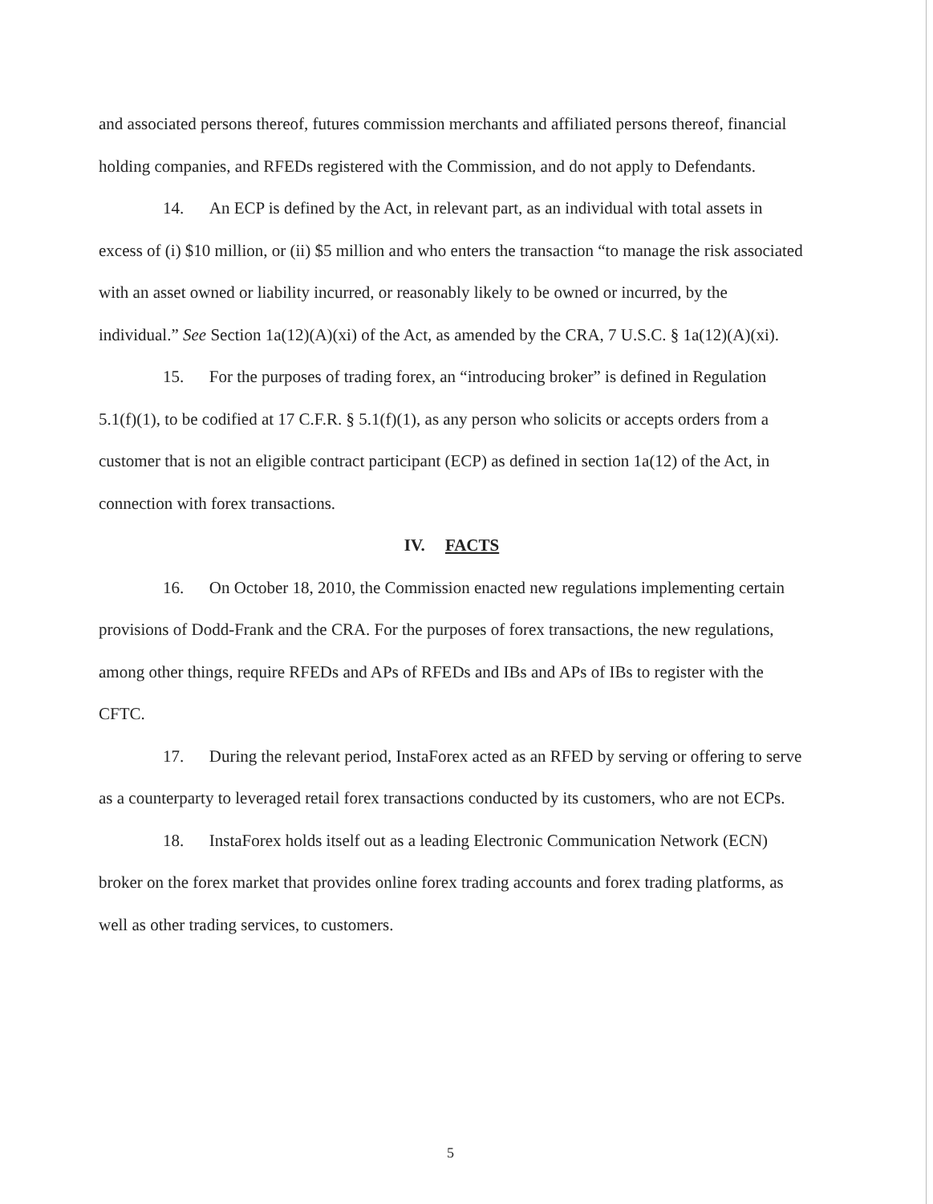and associated persons thereof, futures commission merchants and affiliated persons thereof, financial holding companies, and RFEDs registered with the Commission, and do not apply to Defendants.
14. An ECP is defined by the Act, in relevant part, as an individual with total assets in excess of (i) $10 million, or (ii) $5 million and who enters the transaction “to manage the risk associated with an asset owned or liability incurred, or reasonably likely to be owned or incurred, by the individual.” See Section 1a(12)(A)(xi) of the Act, as amended by the CRA, 7 U.S.C. § 1a(12)(A)(xi).
15. For the purposes of trading forex, an “introducing broker” is defined in Regulation 5.1(f)(1), to be codified at 17 C.F.R. § 5.1(f)(1), as any person who solicits or accepts orders from a customer that is not an eligible contract participant (ECP) as defined in section 1a(12) of the Act, in connection with forex transactions.
IV. FACTS
16. On October 18, 2010, the Commission enacted new regulations implementing certain provisions of Dodd-Frank and the CRA. For the purposes of forex transactions, the new regulations, among other things, require RFEDs and APs of RFEDs and IBs and APs of IBs to register with the CFTC.
17. During the relevant period, InstaForex acted as an RFED by serving or offering to serve as a counterparty to leveraged retail forex transactions conducted by its customers, who are not ECPs.
18. InstaForex holds itself out as a leading Electronic Communication Network (ECN) broker on the forex market that provides online forex trading accounts and forex trading platforms, as well as other trading services, to customers.
5